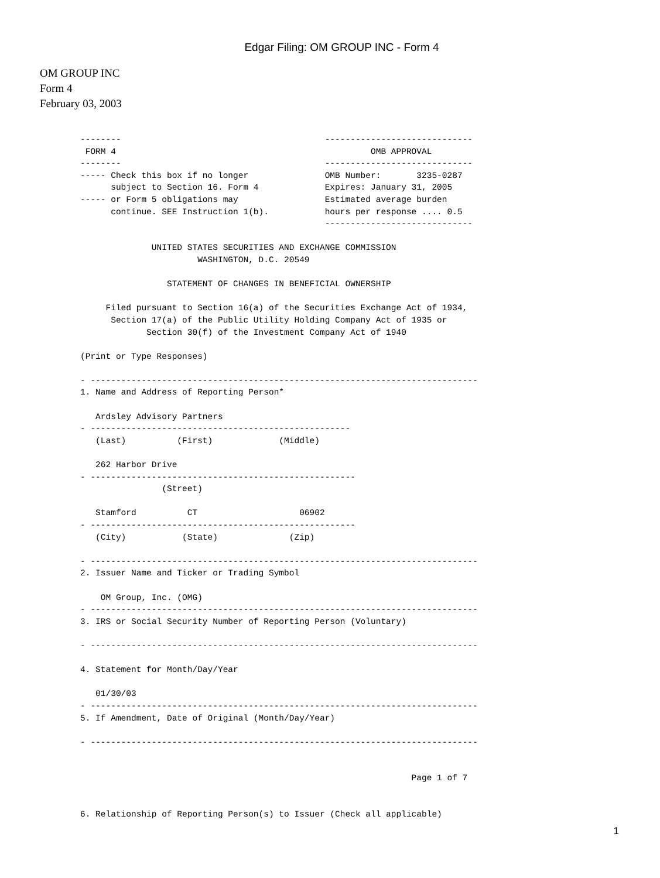Edgar Filing: OM GROUP INC - Form 4
OM GROUP INC
Form 4
February 03, 2003
--------                                        -----------------------------
 FORM 4                                                  OMB APPROVAL
--------                                        -----------------------------
----- Check this box if no longer               OMB Number:       3235-0287
      subject to Section 16. Form 4             Expires: January 31, 2005
----- or Form 5 obligations may                 Estimated average burden
      continue. SEE Instruction 1(b).           hours per response .... 0.5
                                                -----------------------------

              UNITED STATES SECURITIES AND EXCHANGE COMMISSION
                       WASHINGTON, D.C. 20549

                 STATEMENT OF CHANGES IN BENEFICIAL OWNERSHIP

     Filed pursuant to Section 16(a) of the Securities Exchange Act of 1934,
      Section 17(a) of the Public Utility Holding Company Act of 1935 or
             Section 30(f) of the Investment Company Act of 1940

(Print or Type Responses)

- ----------------------------------------------------------------------------
1. Name and Address of Reporting Person*

   Ardsley Advisory Partners
- ---------------------------------------------------
   (Last)          (First)             (Middle)

   262 Harbor Drive
- ----------------------------------------------------
                (Street)

   Stamford          CT                    06902
- ----------------------------------------------------
   (City)           (State)              (Zip)

- ----------------------------------------------------------------------------
2. Issuer Name and Ticker or Trading Symbol

    OM Group, Inc. (OMG)
- ----------------------------------------------------------------------------
3. IRS or Social Security Number of Reporting Person (Voluntary)

- ----------------------------------------------------------------------------

4. Statement for Month/Day/Year

   01/30/03
- ----------------------------------------------------------------------------
5. If Amendment, Date of Original (Month/Day/Year)

- ----------------------------------------------------------------------------


                                                                 Page 1 of 7


6. Relationship of Reporting Person(s) to Issuer (Check all applicable)
1